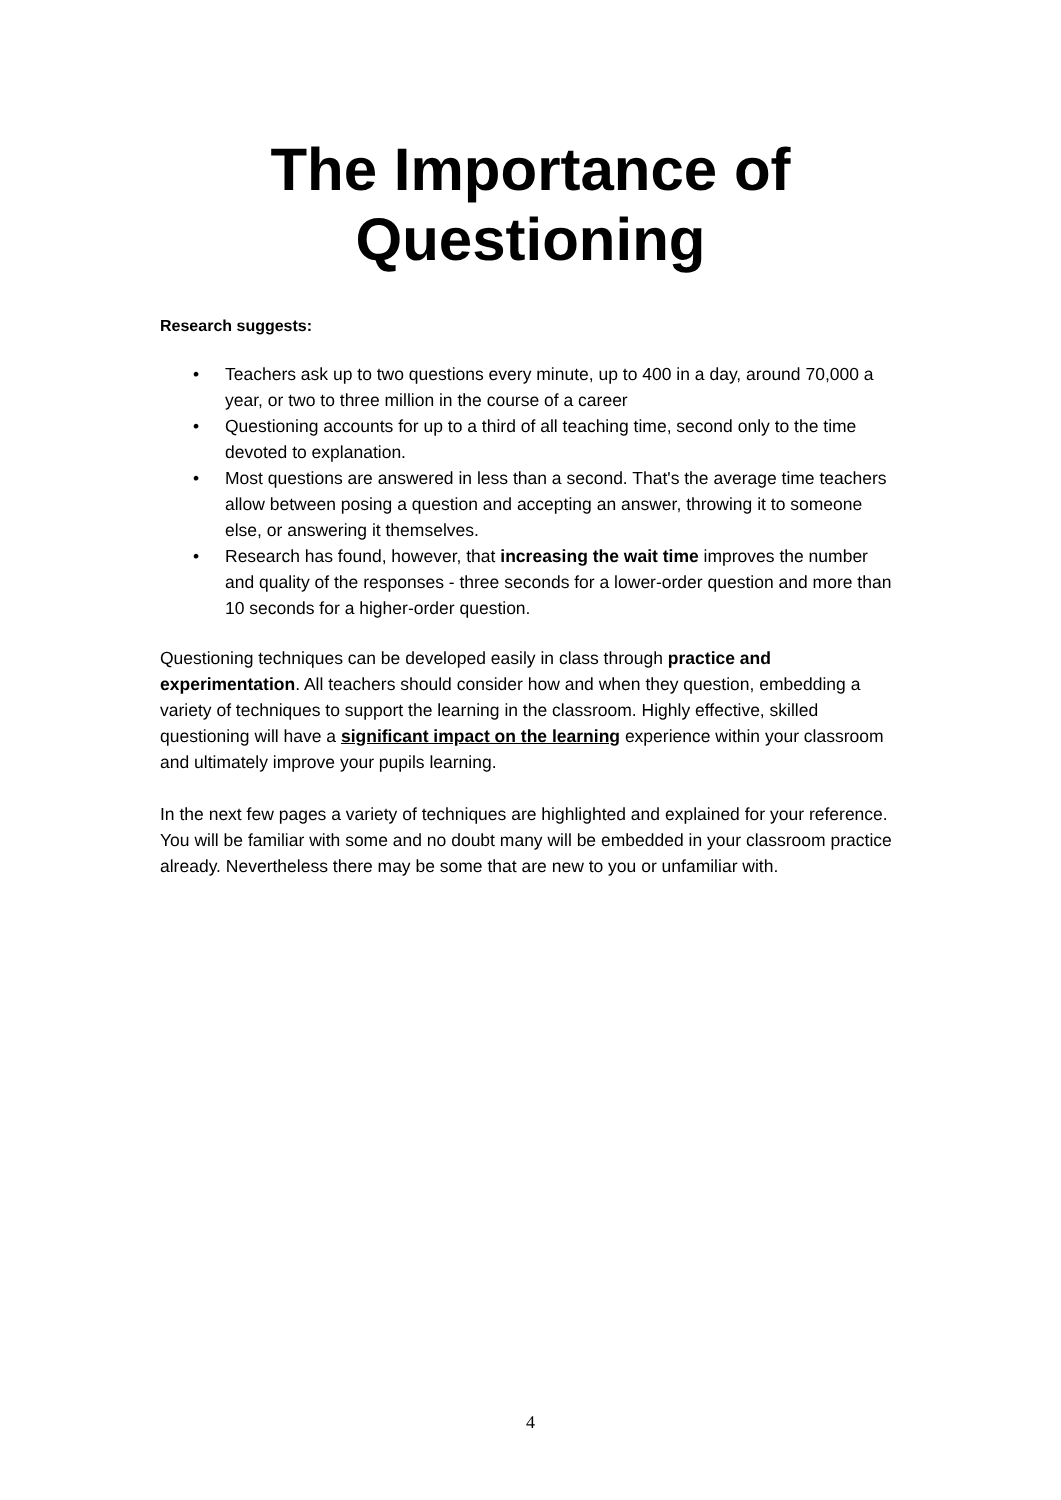The Importance of
Questioning
Research suggests:
• Teachers ask up to two questions every minute, up to 400 in a day, around 70,000 a year, or two to three million in the course of a career
• Questioning accounts for up to a third of all teaching time, second only to the time devoted to explanation.
• Most questions are answered in less than a second. That's the average time teachers allow between posing a question and accepting an answer, throwing it to someone else, or answering it themselves.
• Research has found, however, that increasing the wait time improves the number and quality of the responses - three seconds for a lower-order question and more than 10 seconds for a higher-order question.
Questioning techniques can be developed easily in class through practice and experimentation. All teachers should consider how and when they question, embedding a variety of techniques to support the learning in the classroom. Highly effective, skilled questioning will have a significant impact on the learning experience within your classroom and ultimately improve your pupils learning.
In the next few pages a variety of techniques are highlighted and explained for your reference. You will be familiar with some and no doubt many will be embedded in your classroom practice already. Nevertheless there may be some that are new to you or unfamiliar with.
4